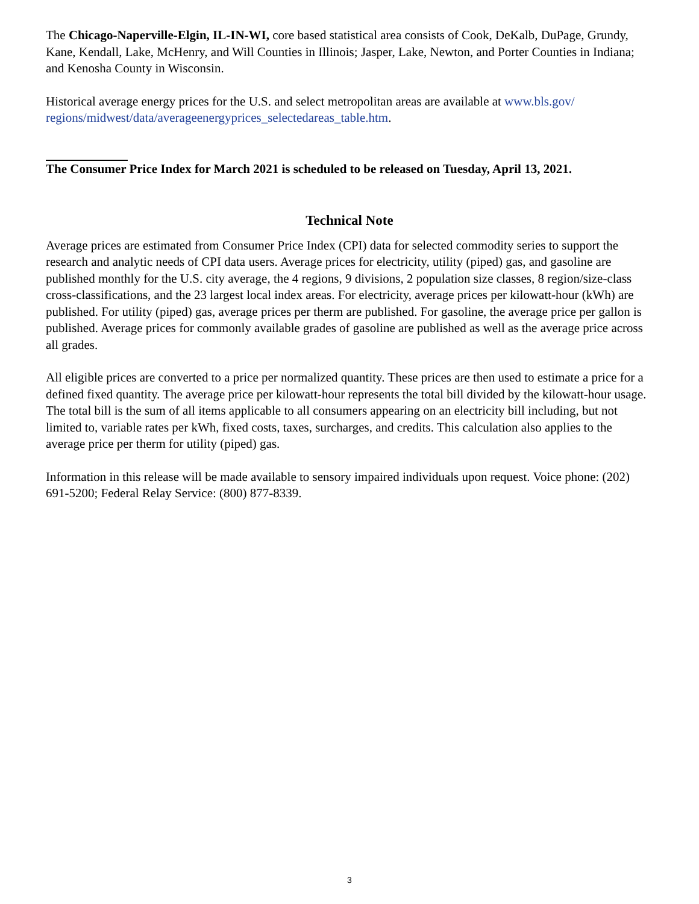The Chicago-Naperville-Elgin, IL-IN-WI, core based statistical area consists of Cook, DeKalb, DuPage, Grundy, Kane, Kendall, Lake, McHenry, and Will Counties in Illinois; Jasper, Lake, Newton, and Porter Counties in Indiana; and Kenosha County in Wisconsin.
Historical average energy prices for the U.S. and select metropolitan areas are available at www.bls.gov/ regions/midwest/data/averageenergyprices_selectedareas_table.htm.
The Consumer Price Index for March 2021 is scheduled to be released on Tuesday, April 13, 2021.
Technical Note
Average prices are estimated from Consumer Price Index (CPI) data for selected commodity series to support the research and analytic needs of CPI data users. Average prices for electricity, utility (piped) gas, and gasoline are published monthly for the U.S. city average, the 4 regions, 9 divisions, 2 population size classes, 8 region/size-class cross-classifications, and the 23 largest local index areas. For electricity, average prices per kilowatt-hour (kWh) are published. For utility (piped) gas, average prices per therm are published. For gasoline, the average price per gallon is published. Average prices for commonly available grades of gasoline are published as well as the average price across all grades.
All eligible prices are converted to a price per normalized quantity. These prices are then used to estimate a price for a defined fixed quantity. The average price per kilowatt-hour represents the total bill divided by the kilowatt-hour usage. The total bill is the sum of all items applicable to all consumers appearing on an electricity bill including, but not limited to, variable rates per kWh, fixed costs, taxes, surcharges, and credits. This calculation also applies to the average price per therm for utility (piped) gas.
Information in this release will be made available to sensory impaired individuals upon request. Voice phone: (202) 691-5200; Federal Relay Service: (800) 877-8339.
3